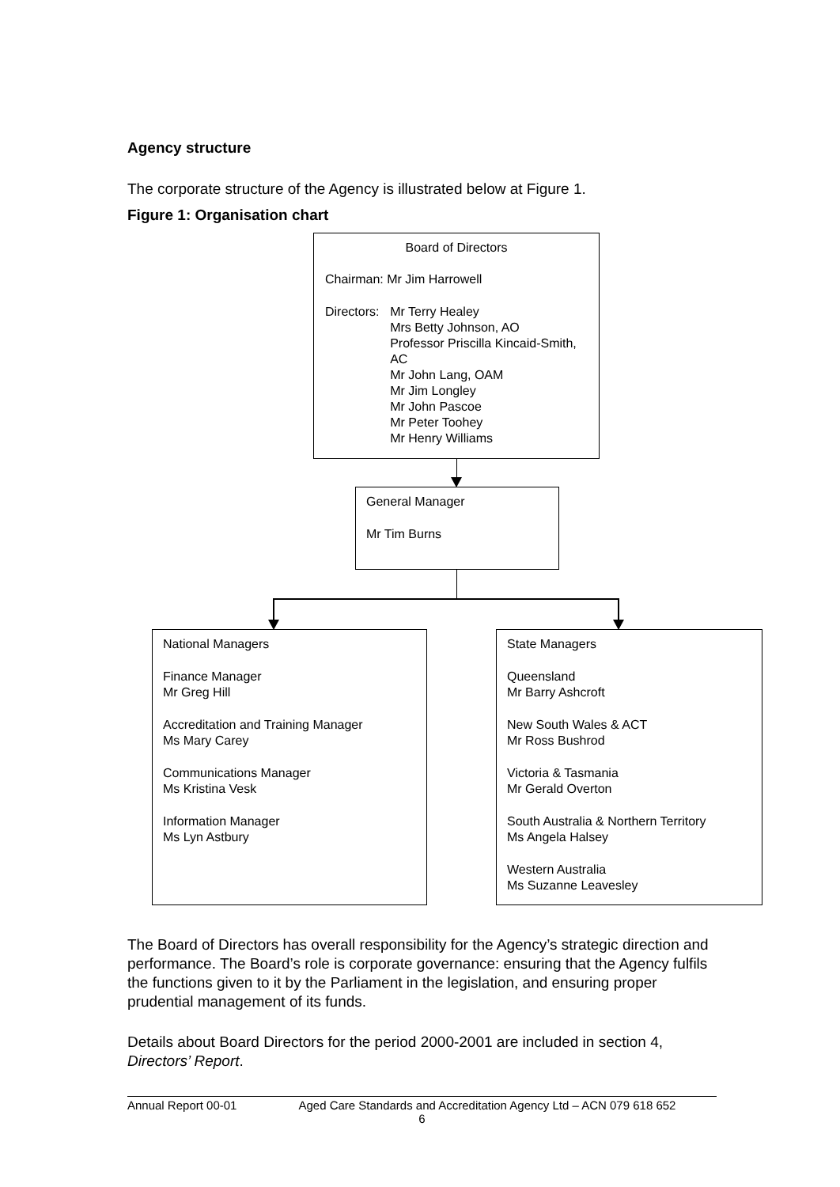Agency structure
The corporate structure of the Agency is illustrated below at Figure 1.
Figure 1: Organisation chart
Board of Directors
Chairman: Mr Jim Harrowell
Directors:
Mr Terry Healey
Mrs Betty Johnson, AO
Professor Priscilla Kincaid-Smith, AC
Mr John Lang, OAM
Mr Jim Longley
Mr John Pascoe
Mr Peter Toohey
Mr Henry Williams
General Manager
Mr Tim Burns
National Managers
Finance Manager
Mr Greg Hill
Accreditation and Training Manager
Ms Mary Carey
Communications Manager
Ms Kristina Vesk
Information Manager
Ms Lyn Astbury
State Managers
Queensland
Mr Barry Ashcroft
New South Wales & ACT
Mr Ross Bushrod
Victoria & Tasmania
Mr Gerald Overton
South Australia & Northern Territory
Ms Angela Halsey
Western Australia
Ms Suzanne Leavesley
The Board of Directors has overall responsibility for the Agency’s strategic direction and performance. The Board’s role is corporate governance: ensuring that the Agency fulfils the functions given to it by the Parliament in the legislation, and ensuring proper prudential management of its funds.
Details about Board Directors for the period 2000-2001 are included in section 4, Directors’ Report.
Annual Report 00-01 Aged Care Standards and Accreditation Agency Ltd – ACN 079 618 652
6